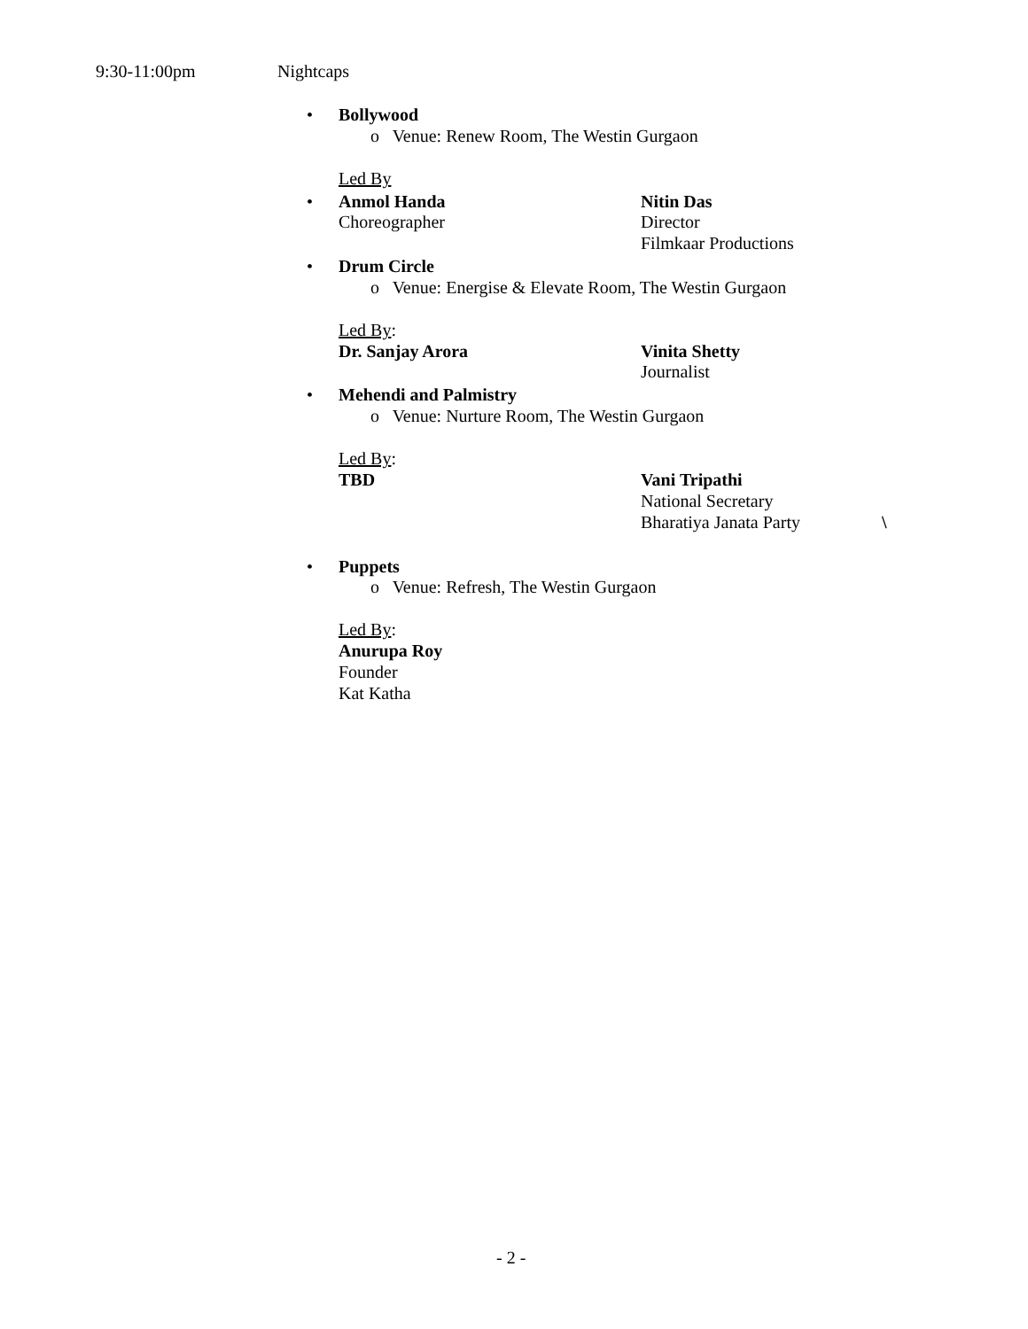9:30-11:00pm Nightcaps
• Bollywood
o Venue: Renew Room, The Westin Gurgaon
Led By
• Anmol Handa Nitin Das
Choreographer Director
Filmkaar Productions
• Drum Circle
o Venue: Energise & Elevate Room, The Westin Gurgaon
Led By:
Dr. Sanjay Arora Vinita Shetty
Journalist
• Mehendi and Palmistry
o Venue: Nurture Room, The Westin Gurgaon
Led By:
TBD Vani Tripathi
National Secretary
Bharatiya Janata Party \
• Puppets
o Venue: Refresh, The Westin Gurgaon
Led By:
Anurupa Roy
Founder
Kat Katha
- 2 -